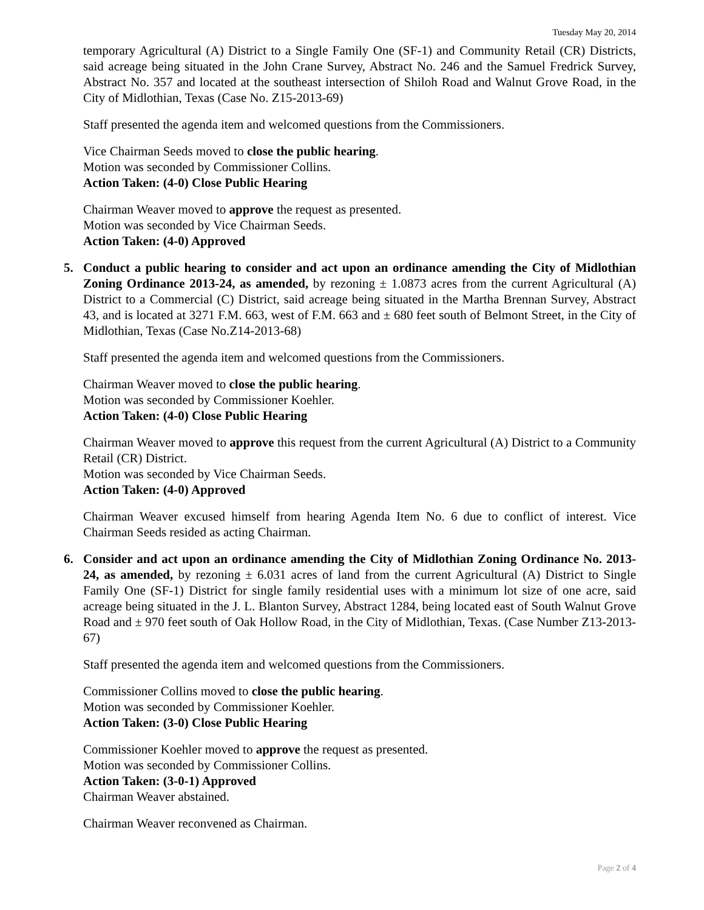Tuesday May 20, 2014
temporary Agricultural (A) District to a Single Family One (SF-1) and Community Retail (CR) Districts, said acreage being situated in the John Crane Survey, Abstract No. 246 and the Samuel Fredrick Survey, Abstract No. 357 and located at the southeast intersection of Shiloh Road and Walnut Grove Road, in the City of Midlothian, Texas (Case No. Z15-2013-69)
Staff presented the agenda item and welcomed questions from the Commissioners.
Vice Chairman Seeds moved to close the public hearing.
Motion was seconded by Commissioner Collins.
Action Taken: (4-0) Close Public Hearing
Chairman Weaver moved to approve the request as presented.
Motion was seconded by Vice Chairman Seeds.
Action Taken: (4-0) Approved
5. Conduct a public hearing to consider and act upon an ordinance amending the City of Midlothian Zoning Ordinance 2013-24, as amended, by rezoning ± 1.0873 acres from the current Agricultural (A) District to a Commercial (C) District, said acreage being situated in the Martha Brennan Survey, Abstract 43, and is located at 3271 F.M. 663, west of F.M. 663 and ± 680 feet south of Belmont Street, in the City of Midlothian, Texas (Case No.Z14-2013-68)
Staff presented the agenda item and welcomed questions from the Commissioners.
Chairman Weaver moved to close the public hearing.
Motion was seconded by Commissioner Koehler.
Action Taken: (4-0) Close Public Hearing
Chairman Weaver moved to approve this request from the current Agricultural (A) District to a Community Retail (CR) District.
Motion was seconded by Vice Chairman Seeds.
Action Taken: (4-0) Approved
Chairman Weaver excused himself from hearing Agenda Item No. 6 due to conflict of interest. Vice Chairman Seeds resided as acting Chairman.
6. Consider and act upon an ordinance amending the City of Midlothian Zoning Ordinance No. 2013-24, as amended, by rezoning ± 6.031 acres of land from the current Agricultural (A) District to Single Family One (SF-1) District for single family residential uses with a minimum lot size of one acre, said acreage being situated in the J. L. Blanton Survey, Abstract 1284, being located east of South Walnut Grove Road and ± 970 feet south of Oak Hollow Road, in the City of Midlothian, Texas. (Case Number Z13-2013-67)
Staff presented the agenda item and welcomed questions from the Commissioners.
Commissioner Collins moved to close the public hearing.
Motion was seconded by Commissioner Koehler.
Action Taken: (3-0) Close Public Hearing
Commissioner Koehler moved to approve the request as presented.
Motion was seconded by Commissioner Collins.
Action Taken: (3-0-1) Approved
Chairman Weaver abstained.
Chairman Weaver reconvened as Chairman.
Page 2 of 4